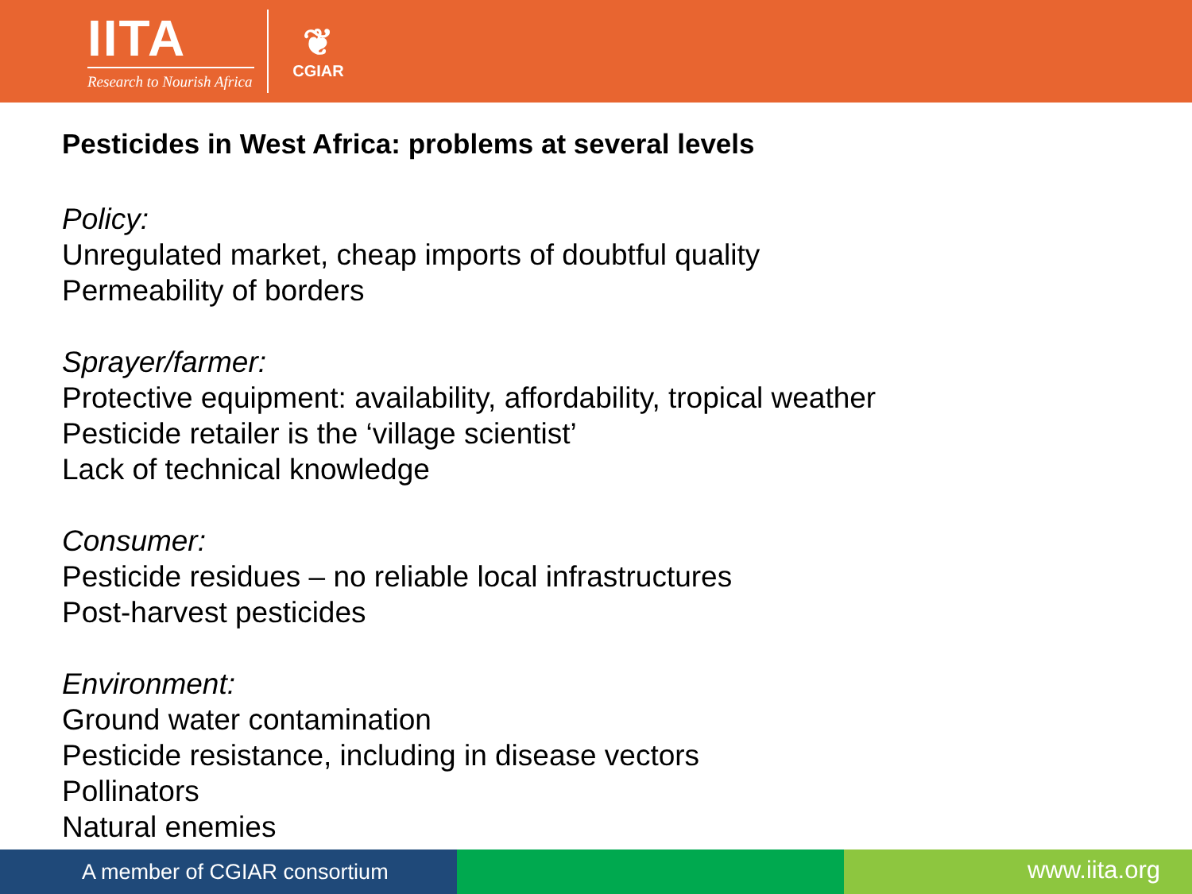IITA
Research to Nourish Africa
❦
CGIAR
Pesticides in West Africa: problems at several levels
Policy:
Unregulated market, cheap imports of doubtful quality
Permeability of borders
Sprayer/farmer:
Protective equipment: availability, affordability, tropical weather
Pesticide retailer is the ‘village scientist’
Lack of technical knowledge
Consumer:
Pesticide residues – no reliable local infrastructures
Post-harvest pesticides
Environment:
Ground water contamination
Pesticide resistance, including in disease vectors
Pollinators
Natural enemies
A member of CGIAR consortium
www.iita.org